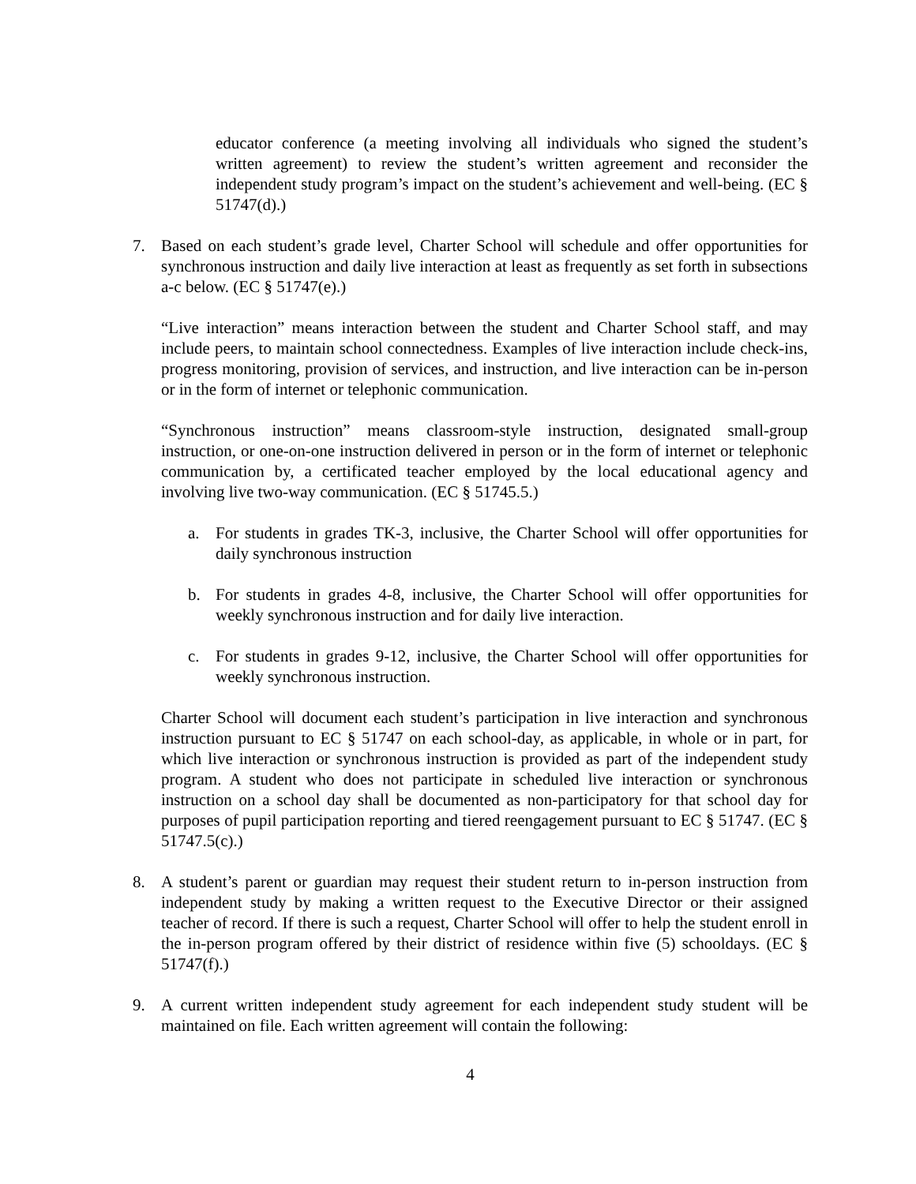educator conference (a meeting involving all individuals who signed the student’s written agreement) to review the student’s written agreement and reconsider the independent study program’s impact on the student’s achievement and well-being. (EC § 51747(d).)
7. Based on each student’s grade level, Charter School will schedule and offer opportunities for synchronous instruction and daily live interaction at least as frequently as set forth in subsections a-c below. (EC § 51747(e).)
“Live interaction” means interaction between the student and Charter School staff, and may include peers, to maintain school connectedness. Examples of live interaction include check-ins, progress monitoring, provision of services, and instruction, and live interaction can be in-person or in the form of internet or telephonic communication.
“Synchronous instruction” means classroom-style instruction, designated small-group instruction, or one-on-one instruction delivered in person or in the form of internet or telephonic communication by, a certificated teacher employed by the local educational agency and involving live two-way communication. (EC § 51745.5.)
a. For students in grades TK-3, inclusive, the Charter School will offer opportunities for daily synchronous instruction
b. For students in grades 4-8, inclusive, the Charter School will offer opportunities for weekly synchronous instruction and for daily live interaction.
c. For students in grades 9-12, inclusive, the Charter School will offer opportunities for weekly synchronous instruction.
Charter School will document each student’s participation in live interaction and synchronous instruction pursuant to EC § 51747 on each school-day, as applicable, in whole or in part, for which live interaction or synchronous instruction is provided as part of the independent study program. A student who does not participate in scheduled live interaction or synchronous instruction on a school day shall be documented as non-participatory for that school day for purposes of pupil participation reporting and tiered reengagement pursuant to EC § 51747. (EC § 51747.5(c).)
8. A student’s parent or guardian may request their student return to in-person instruction from independent study by making a written request to the Executive Director or their assigned teacher of record. If there is such a request, Charter School will offer to help the student enroll in the in-person program offered by their district of residence within five (5) schooldays. (EC § 51747(f).)
9. A current written independent study agreement for each independent study student will be maintained on file. Each written agreement will contain the following:
4